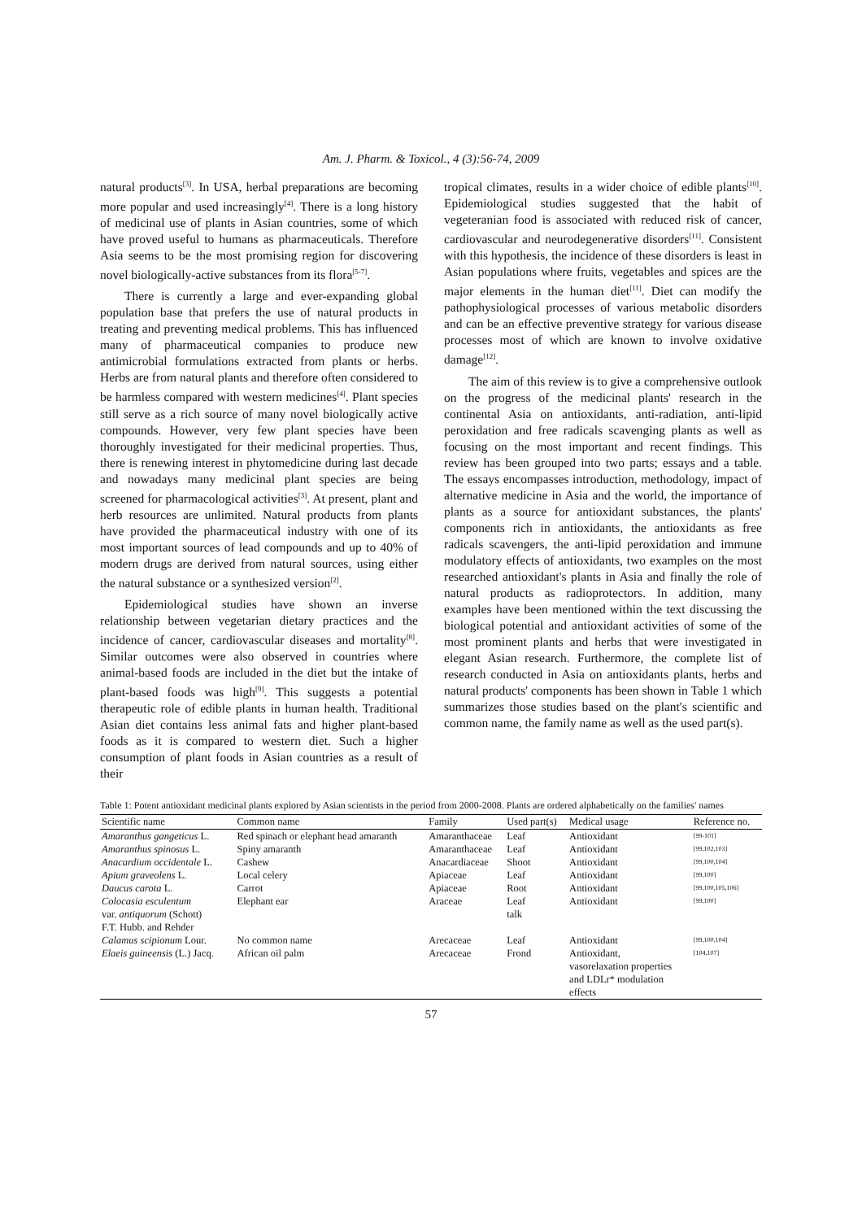Am. J. Pharm. & Toxicol., 4 (3):56-74, 2009
natural products<sup>[3]</sup>. In USA, herbal preparations are becoming more popular and used increasingly<sup>[4]</sup>. There is a long history of medicinal use of plants in Asian countries, some of which have proved useful to humans as pharmaceuticals. Therefore Asia seems to be the most promising region for discovering novel biologically-active substances from its flora<sup>[5-7]</sup>.
There is currently a large and ever-expanding global population base that prefers the use of natural products in treating and preventing medical problems. This has influenced many of pharmaceutical companies to produce new antimicrobial formulations extracted from plants or herbs. Herbs are from natural plants and therefore often considered to be harmless compared with western medicines<sup>[4]</sup>. Plant species still serve as a rich source of many novel biologically active compounds. However, very few plant species have been thoroughly investigated for their medicinal properties. Thus, there is renewing interest in phytomedicine during last decade and nowadays many medicinal plant species are being screened for pharmacological activities<sup>[3]</sup>. At present, plant and herb resources are unlimited. Natural products from plants have provided the pharmaceutical industry with one of its most important sources of lead compounds and up to 40% of modern drugs are derived from natural sources, using either the natural substance or a synthesized version<sup>[2]</sup>.
Epidemiological studies have shown an inverse relationship between vegetarian dietary practices and the incidence of cancer, cardiovascular diseases and mortality<sup>[8]</sup>. Similar outcomes were also observed in countries where animal-based foods are included in the diet but the intake of plant-based foods was high<sup>[9]</sup>. This suggests a potential therapeutic role of edible plants in human health. Traditional Asian diet contains less animal fats and higher plant-based foods as it is compared to western diet. Such a higher consumption of plant foods in Asian countries as a result of their
tropical climates, results in a wider choice of edible plants<sup>[10]</sup>. Epidemiological studies suggested that the habit of vegeteranian food is associated with reduced risk of cancer, cardiovascular and neurodegenerative disorders<sup>[11]</sup>. Consistent with this hypothesis, the incidence of these disorders is least in Asian populations where fruits, vegetables and spices are the major elements in the human diet<sup>[11]</sup>. Diet can modify the pathophysiological processes of various metabolic disorders and can be an effective preventive strategy for various disease processes most of which are known to involve oxidative damage<sup>[12]</sup>.
The aim of this review is to give a comprehensive outlook on the progress of the medicinal plants' research in the continental Asia on antioxidants, anti-radiation, anti-lipid peroxidation and free radicals scavenging plants as well as focusing on the most important and recent findings. This review has been grouped into two parts; essays and a table. The essays encompasses introduction, methodology, impact of alternative medicine in Asia and the world, the importance of plants as a source for antioxidant substances, the plants' components rich in antioxidants, the antioxidants as free radicals scavengers, the anti-lipid peroxidation and immune modulatory effects of antioxidants, two examples on the most researched antioxidant's plants in Asia and finally the role of natural products as radioprotectors. In addition, many examples have been mentioned within the text discussing the biological potential and antioxidant activities of some of the most prominent plants and herbs that were investigated in elegant Asian research. Furthermore, the complete list of research conducted in Asia on antioxidants plants, herbs and natural products' components has been shown in Table 1 which summarizes those studies based on the plant's scientific and common name, the family name as well as the used part(s).
Table 1: Potent antioxidant medicinal plants explored by Asian scientists in the period from 2000-2008. Plants are ordered alphabetically on the families' names
| Scientific name | Common name | Family | Used part(s) | Medical usage | Reference no. |
| --- | --- | --- | --- | --- | --- |
| Amaranthus gangeticus L. | Red spinach or elephant head amaranth | Amaranthaceae | Leaf | Antioxidant | [99-101] |
| Amaranthus spinosus L. | Spiny amaranth | Amaranthaceae | Leaf | Antioxidant | [99,102,103] |
| Anacardium occidentale L. | Cashew | Anacardiaceae | Shoot | Antioxidant | [99,100,104] |
| Apium graveolens L. | Local celery | Apiaceae | Leaf | Antioxidant | [99,100] |
| Daucus carota L. | Carrot | Apiaceae | Root | Antioxidant | [99,100,105,106] |
| Colocasia esculentum var. antiquorum (Schott) F.T. Hubb. and Rehder | Elephant ear | Araceae | Leaf talk | Antioxidant | [99,100] |
| Calamus scipionum Lour. | No common name | Arecaceae | Leaf | Antioxidant | [99,100,104] |
| Elaeis guineensis (L.) Jacq. | African oil palm | Arecaceae | Frond | Antioxidant, vasorelaxation properties and LDLr* modulation effects | [104,107] |
57